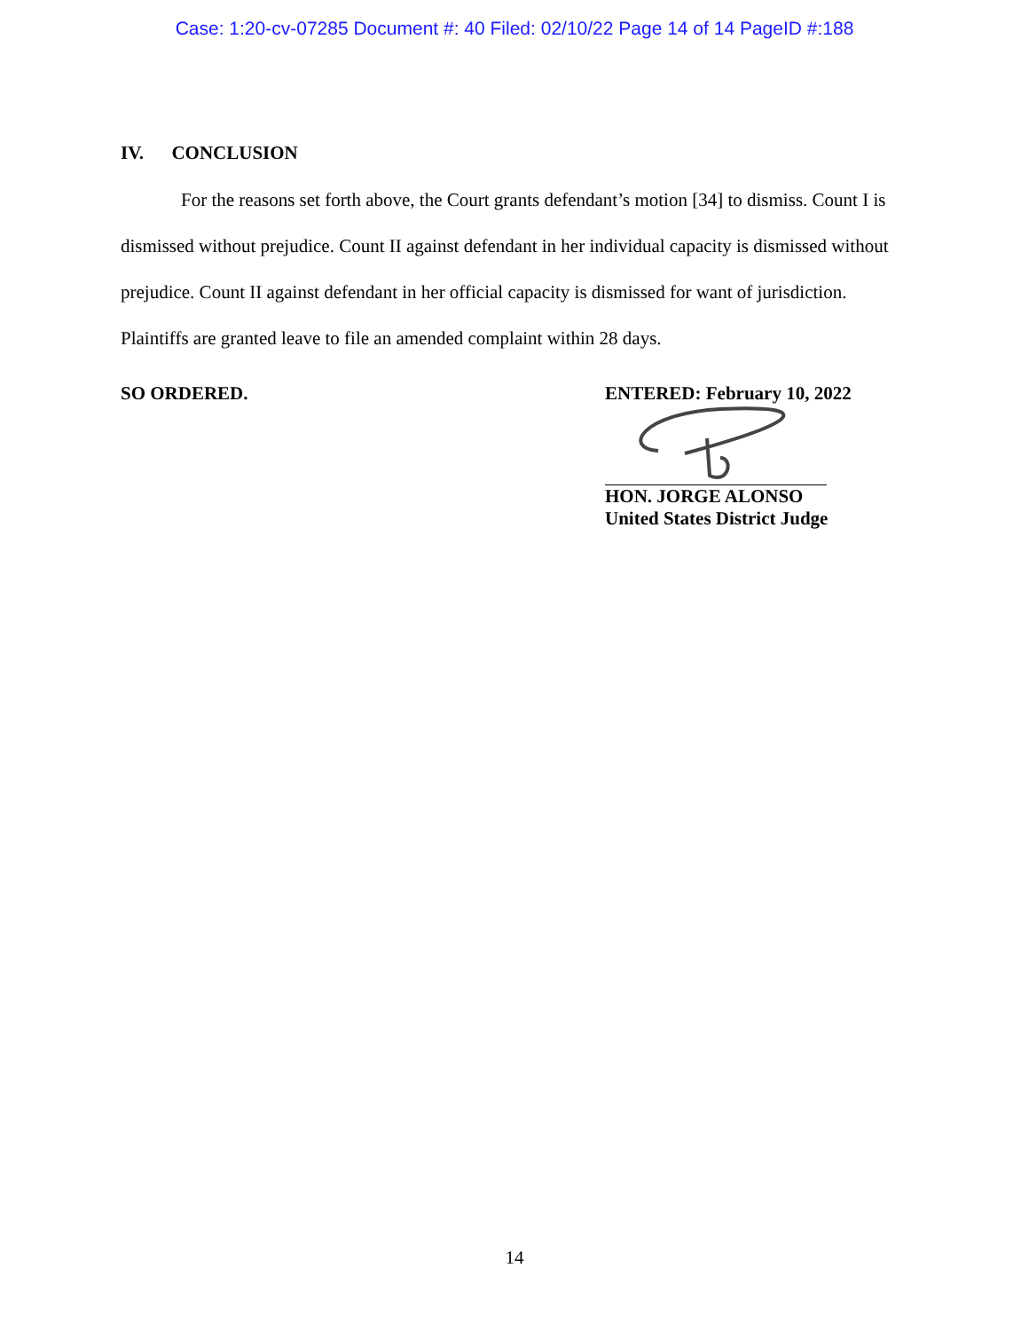Case: 1:20-cv-07285 Document #: 40 Filed: 02/10/22 Page 14 of 14 PageID #:188
IV. CONCLUSION
For the reasons set forth above, the Court grants defendant’s motion [34] to dismiss. Count I is dismissed without prejudice. Count II against defendant in her individual capacity is dismissed without prejudice. Count II against defendant in her official capacity is dismissed for want of jurisdiction. Plaintiffs are granted leave to file an amended complaint within 28 days.
SO ORDERED. ENTERED: February 10, 2022
HON. JORGE ALONSO
United States District Judge
14